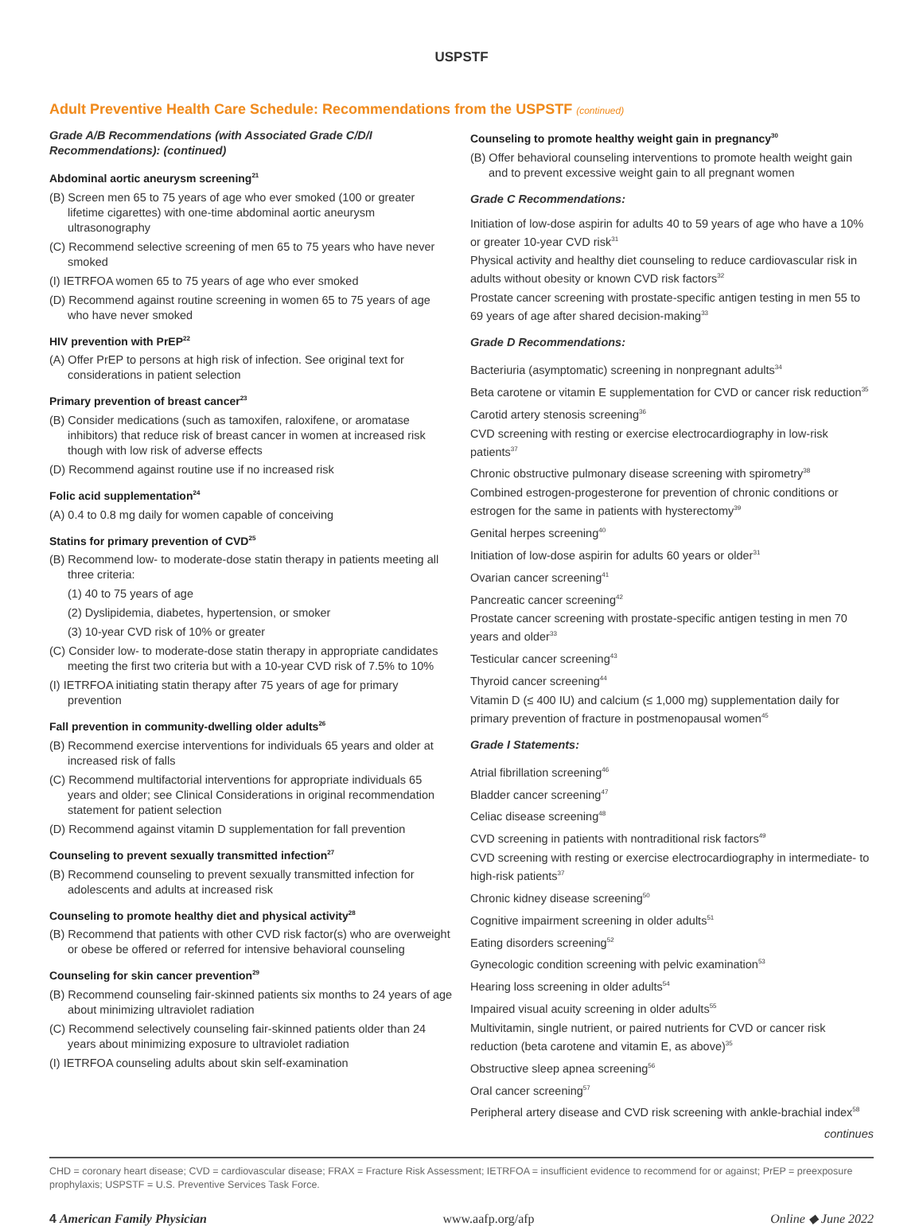USPSTF
Adult Preventive Health Care Schedule: Recommendations from the USPSTF (continued)
Grade A/B Recommendations (with Associated Grade C/D/I Recommendations): (continued)
Abdominal aortic aneurysm screening<sup>21</sup>
(B) Screen men 65 to 75 years of age who ever smoked (100 or greater lifetime cigarettes) with one-time abdominal aortic aneurysm ultrasonography
(C) Recommend selective screening of men 65 to 75 years who have never smoked
(I) IETRFOA women 65 to 75 years of age who ever smoked
(D) Recommend against routine screening in women 65 to 75 years of age who have never smoked
HIV prevention with PrEP<sup>22</sup>
(A) Offer PrEP to persons at high risk of infection. See original text for considerations in patient selection
Primary prevention of breast cancer<sup>23</sup>
(B) Consider medications (such as tamoxifen, raloxifene, or aromatase inhibitors) that reduce risk of breast cancer in women at increased risk though with low risk of adverse effects
(D) Recommend against routine use if no increased risk
Folic acid supplementation<sup>24</sup>
(A) 0.4 to 0.8 mg daily for women capable of conceiving
Statins for primary prevention of CVD<sup>25</sup>
(B) Recommend low- to moderate-dose statin therapy in patients meeting all three criteria:
(1) 40 to 75 years of age
(2) Dyslipidemia, diabetes, hypertension, or smoker
(3) 10-year CVD risk of 10% or greater
(C) Consider low- to moderate-dose statin therapy in appropriate candidates meeting the first two criteria but with a 10-year CVD risk of 7.5% to 10%
(I) IETRFOA initiating statin therapy after 75 years of age for primary prevention
Fall prevention in community-dwelling older adults<sup>26</sup>
(B) Recommend exercise interventions for individuals 65 years and older at increased risk of falls
(C) Recommend multifactorial interventions for appropriate individuals 65 years and older; see Clinical Considerations in original recommendation statement for patient selection
(D) Recommend against vitamin D supplementation for fall prevention
Counseling to prevent sexually transmitted infection<sup>27</sup>
(B) Recommend counseling to prevent sexually transmitted infection for adolescents and adults at increased risk
Counseling to promote healthy diet and physical activity<sup>28</sup>
(B) Recommend that patients with other CVD risk factor(s) who are overweight or obese be offered or referred for intensive behavioral counseling
Counseling for skin cancer prevention<sup>29</sup>
(B) Recommend counseling fair-skinned patients six months to 24 years of age about minimizing ultraviolet radiation
(C) Recommend selectively counseling fair-skinned patients older than 24 years about minimizing exposure to ultraviolet radiation
(I) IETRFOA counseling adults about skin self-examination
Counseling to promote healthy weight gain in pregnancy<sup>30</sup>
(B) Offer behavioral counseling interventions to promote health weight gain and to prevent excessive weight gain to all pregnant women
Grade C Recommendations:
Initiation of low-dose aspirin for adults 40 to 59 years of age who have a 10% or greater 10-year CVD risk<sup>31</sup>
Physical activity and healthy diet counseling to reduce cardiovascular risk in adults without obesity or known CVD risk factors<sup>32</sup>
Prostate cancer screening with prostate-specific antigen testing in men 55 to 69 years of age after shared decision-making<sup>33</sup>
Grade D Recommendations:
Bacteriuria (asymptomatic) screening in nonpregnant adults<sup>34</sup>
Beta carotene or vitamin E supplementation for CVD or cancer risk reduction<sup>35</sup>
Carotid artery stenosis screening<sup>36</sup>
CVD screening with resting or exercise electrocardiography in low-risk patients<sup>37</sup>
Chronic obstructive pulmonary disease screening with spirometry<sup>38</sup>
Combined estrogen-progesterone for prevention of chronic conditions or estrogen for the same in patients with hysterectomy<sup>39</sup>
Genital herpes screening<sup>40</sup>
Initiation of low-dose aspirin for adults 60 years or older<sup>31</sup>
Ovarian cancer screening<sup>41</sup>
Pancreatic cancer screening<sup>42</sup>
Prostate cancer screening with prostate-specific antigen testing in men 70 years and older<sup>33</sup>
Testicular cancer screening<sup>43</sup>
Thyroid cancer screening<sup>44</sup>
Vitamin D (≤ 400 IU) and calcium (≤ 1,000 mg) supplementation daily for primary prevention of fracture in postmenopausal women<sup>45</sup>
Grade I Statements:
Atrial fibrillation screening<sup>46</sup>
Bladder cancer screening<sup>47</sup>
Celiac disease screening<sup>48</sup>
CVD screening in patients with nontraditional risk factors<sup>49</sup>
CVD screening with resting or exercise electrocardiography in intermediate- to high-risk patients<sup>37</sup>
Chronic kidney disease screening<sup>50</sup>
Cognitive impairment screening in older adults<sup>51</sup>
Eating disorders screening<sup>52</sup>
Gynecologic condition screening with pelvic examination<sup>53</sup>
Hearing loss screening in older adults<sup>54</sup>
Impaired visual acuity screening in older adults<sup>55</sup>
Multivitamin, single nutrient, or paired nutrients for CVD or cancer risk reduction (beta carotene and vitamin E, as above)<sup>35</sup>
Obstructive sleep apnea screening<sup>56</sup>
Oral cancer screening<sup>57</sup>
Peripheral artery disease and CVD risk screening with ankle-brachial index<sup>58</sup>
continues
CHD = coronary heart disease; CVD = cardiovascular disease; FRAX = Fracture Risk Assessment; IETRFOA = insufficient evidence to recommend for or against; PrEP = preexposure prophylaxis; USPSTF = U.S. Preventive Services Task Force.
4 American Family Physician www.aafp.org/afp Online ◆ June 2022